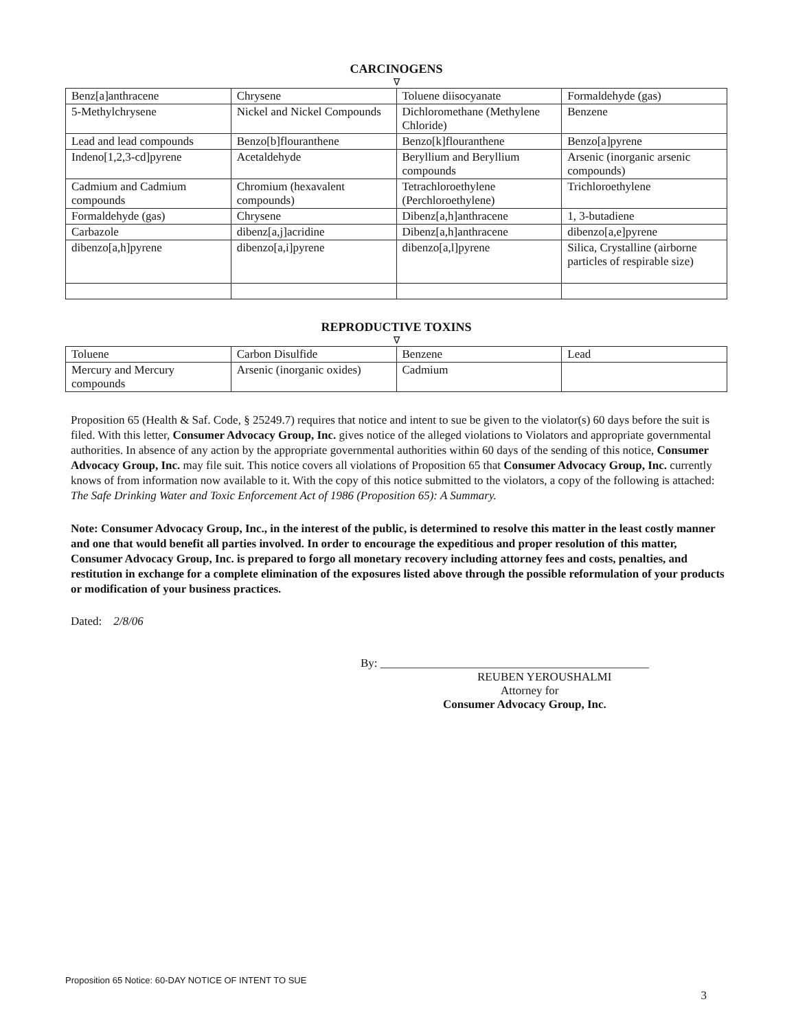CARCINOGENS
∇
| Benz[a]anthracene | Chrysene | Toluene diisocyanate | Formaldehyde (gas) |
| 5-Methylchrysene | Nickel and Nickel Compounds | Dichloromethane (Methylene Chloride) | Benzene |
| Lead and lead compounds | Benzo[b]flouranthene | Benzo[k]flouranthene | Benzo[a]pyrene |
| Indeno[1,2,3-cd]pyrene | Acetaldehyde | Beryllium and Beryllium compounds | Arsenic (inorganic arsenic compounds) |
| Cadmium and Cadmium compounds | Chromium (hexavalent compounds) | Tetrachloroethylene (Perchloroethylene) | Trichloroethylene |
| Formaldehyde (gas) | Chrysene | Dibenz[a,h]anthracene | 1, 3-butadiene |
| Carbazole | dibenz[a,j]acridine | Dibenz[a,h]anthracene | dibenzo[a,e]pyrene |
| dibenzo[a,h]pyrene | dibenzo[a,i]pyrene | dibenzo[a,l]pyrene | Silica, Crystalline (airborne particles of respirable size) |
REPRODUCTIVE TOXINS
∇
| Toluene | Carbon Disulfide | Benzene | Lead |
| Mercury and Mercury compounds | Arsenic (inorganic oxides) | Cadmium | |
Proposition 65 (Health & Saf. Code, § 25249.7) requires that notice and intent to sue be given to the violator(s) 60 days before the suit is filed. With this letter, Consumer Advocacy Group, Inc. gives notice of the alleged violations to Violators and appropriate governmental authorities. In absence of any action by the appropriate governmental authorities within 60 days of the sending of this notice, Consumer Advocacy Group, Inc. may file suit. This notice covers all violations of Proposition 65 that Consumer Advocacy Group, Inc. currently knows of from information now available to it. With the copy of this notice submitted to the violators, a copy of the following is attached: The Safe Drinking Water and Toxic Enforcement Act of 1986 (Proposition 65): A Summary.
Note: Consumer Advocacy Group, Inc., in the interest of the public, is determined to resolve this matter in the least costly manner and one that would benefit all parties involved. In order to encourage the expeditious and proper resolution of this matter, Consumer Advocacy Group, Inc. is prepared to forgo all monetary recovery including attorney fees and costs, penalties, and restitution in exchange for a complete elimination of the exposures listed above through the possible reformulation of your products or modification of your business practices.
Dated: 2/8/06
By: ______________________________________________
REUBEN YEROUSHALMI
Attorney for
Consumer Advocacy Group, Inc.
Proposition 65 Notice: 60-DAY NOTICE OF INTENT TO SUE
3